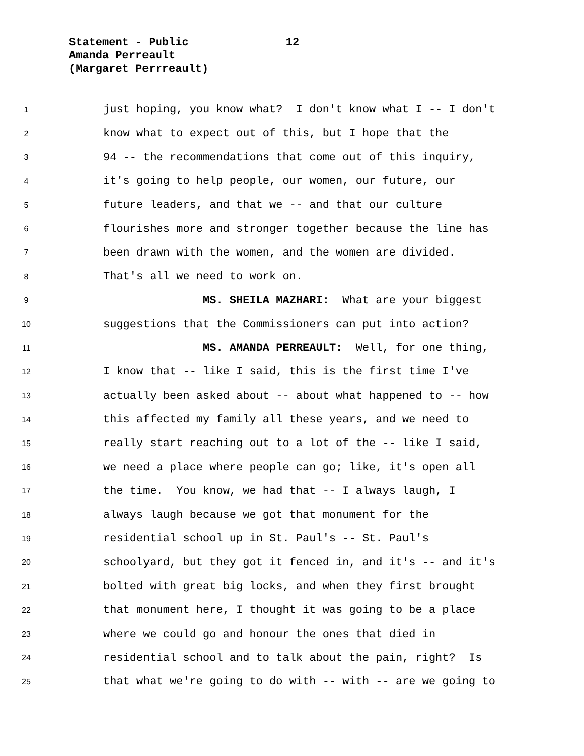Statement - Public 12
Amanda Perreault
(Margaret Perrreault)
1 just hoping, you know what? I don't know what I -- I don't
2 know what to expect out of this, but I hope that the
3 94 -- the recommendations that come out of this inquiry,
4 it's going to help people, our women, our future, our
5 future leaders, and that we -- and that our culture
6 flourishes more and stronger together because the line has
7 been drawn with the women, and the women are divided.
8 That's all we need to work on.
9 MS. SHEILA MAZHARI: What are your biggest
10 suggestions that the Commissioners can put into action?
11 MS. AMANDA PERREAULT: Well, for one thing,
12 I know that -- like I said, this is the first time I've
13 actually been asked about -- about what happened to -- how
14 this affected my family all these years, and we need to
15 really start reaching out to a lot of the -- like I said,
16 we need a place where people can go; like, it's open all
17 the time. You know, we had that -- I always laugh, I
18 always laugh because we got that monument for the
19 residential school up in St. Paul's -- St. Paul's
20 schoolyard, but they got it fenced in, and it's -- and it's
21 bolted with great big locks, and when they first brought
22 that monument here, I thought it was going to be a place
23 where we could go and honour the ones that died in
24 residential school and to talk about the pain, right? Is
25 that what we're going to do with -- with -- are we going to